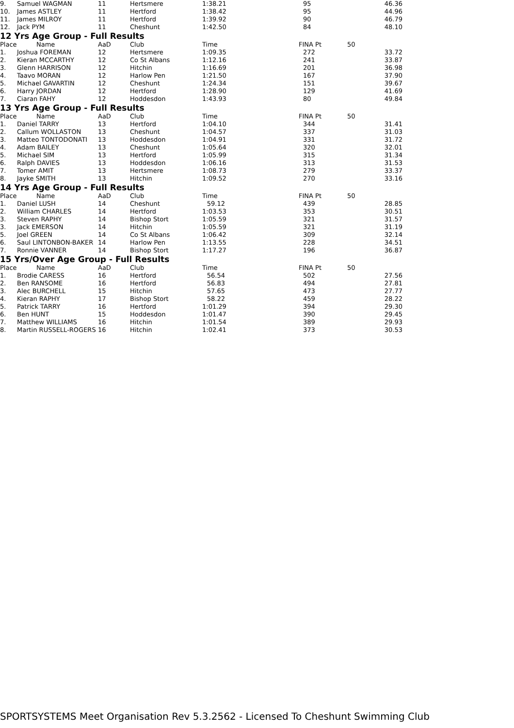| 9. | Samuel WAGMAN | 11 | Hertsmere | 1:38.21 | 95 | | 46.36 |
| 10. | James ASTLEY | 11 | Hertford | 1:38.42 | 95 | | 44.96 |
| 11. | James MILROY | 11 | Hertford | 1:39.92 | 90 | | 46.79 |
| 12. | Jack PYM | 11 | Cheshunt | 1:42.50 | 84 | | 48.10 |
12 Yrs Age Group - Full Results
| Place | Name | AaD | Club | Time | FINA Pt | 50 | |
| --- | --- | --- | --- | --- | --- | --- | --- |
| 1. | Joshua FOREMAN | 12 | Hertsmere | 1:09.35 | 272 | | 33.72 |
| 2. | Kieran MCCARTHY | 12 | Co St Albans | 1:12.16 | 241 | | 33.87 |
| 3. | Glenn HARRISON | 12 | Hitchin | 1:16.69 | 201 | | 36.98 |
| 4. | Taavo MORAN | 12 | Harlow Pen | 1:21.50 | 167 | | 37.90 |
| 5. | Michael GAVARTIN | 12 | Cheshunt | 1:24.34 | 151 | | 39.67 |
| 6. | Harry JORDAN | 12 | Hertford | 1:28.90 | 129 | | 41.69 |
| 7. | Ciaran FAHY | 12 | Hoddesdon | 1:43.93 | 80 | | 49.84 |
13 Yrs Age Group - Full Results
| Place | Name | AaD | Club | Time | FINA Pt | 50 | |
| --- | --- | --- | --- | --- | --- | --- | --- |
| 1. | Daniel TARRY | 13 | Hertford | 1:04.10 | 344 | | 31.41 |
| 2. | Callum WOLLASTON | 13 | Cheshunt | 1:04.57 | 337 | | 31.03 |
| 3. | Matteo TONTODONATI | 13 | Hoddesdon | 1:04.91 | 331 | | 31.72 |
| 4. | Adam BAILEY | 13 | Cheshunt | 1:05.64 | 320 | | 32.01 |
| 5. | Michael SIM | 13 | Hertford | 1:05.99 | 315 | | 31.34 |
| 6. | Ralph DAVIES | 13 | Hoddesdon | 1:06.16 | 313 | | 31.53 |
| 7. | Tomer AMIT | 13 | Hertsmere | 1:08.73 | 279 | | 33.37 |
| 8. | Jayke SMITH | 13 | Hitchin | 1:09.52 | 270 | | 33.16 |
14 Yrs Age Group - Full Results
| Place | Name | AaD | Club | Time | FINA Pt | 50 | |
| --- | --- | --- | --- | --- | --- | --- | --- |
| 1. | Daniel LUSH | 14 | Cheshunt | 59.12 | 439 | | 28.85 |
| 2. | William CHARLES | 14 | Hertford | 1:03.53 | 353 | | 30.51 |
| 3. | Steven RAPHY | 14 | Bishop Stort | 1:05.59 | 321 | | 31.57 |
| 3. | Jack EMERSON | 14 | Hitchin | 1:05.59 | 321 | | 31.19 |
| 5. | Joel GREEN | 14 | Co St Albans | 1:06.42 | 309 | | 32.14 |
| 6. | Saul LINTONBON-BAKER | 14 | Harlow Pen | 1:13.55 | 228 | | 34.51 |
| 7. | Ronnie VANNER | 14 | Bishop Stort | 1:17.27 | 196 | | 36.87 |
15 Yrs/Over Age Group - Full Results
| Place | Name | AaD | Club | Time | FINA Pt | 50 | |
| --- | --- | --- | --- | --- | --- | --- | --- |
| 1. | Brodie CARESS | 16 | Hertford | 56.54 | 502 | | 27.56 |
| 2. | Ben RANSOME | 16 | Hertford | 56.83 | 494 | | 27.81 |
| 3. | Alec BURCHELL | 15 | Hitchin | 57.65 | 473 | | 27.77 |
| 4. | Kieran RAPHY | 17 | Bishop Stort | 58.22 | 459 | | 28.22 |
| 5. | Patrick TARRY | 16 | Hertford | 1:01.29 | 394 | | 29.30 |
| 6. | Ben HUNT | 15 | Hoddesdon | 1:01.47 | 390 | | 29.45 |
| 7. | Matthew WILLIAMS | 16 | Hitchin | 1:01.54 | 389 | | 29.93 |
| 8. | Martin RUSSELL-ROGERS | 16 | Hitchin | 1:02.41 | 373 | | 30.53 |
SPORTSYSTEMS Meet Organisation Rev 5.3.2562 - Licensed To Cheshunt Swimming Club